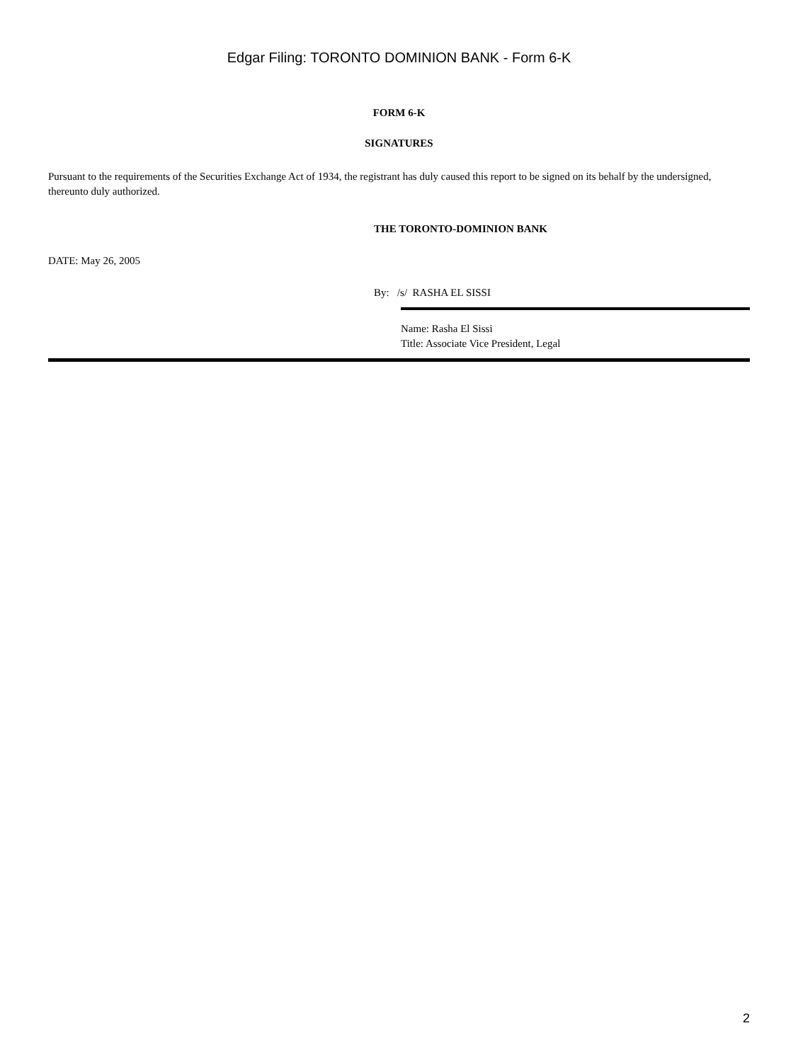Edgar Filing: TORONTO DOMINION BANK - Form 6-K
FORM 6-K
SIGNATURES
Pursuant to the requirements of the Securities Exchange Act of 1934, the registrant has duly caused this report to be signed on its behalf by the undersigned, thereunto duly authorized.
THE TORONTO-DOMINION BANK
DATE: May 26, 2005
By: /s/ RASHA EL SISSI
Name: Rasha El Sissi
Title: Associate Vice President, Legal
2